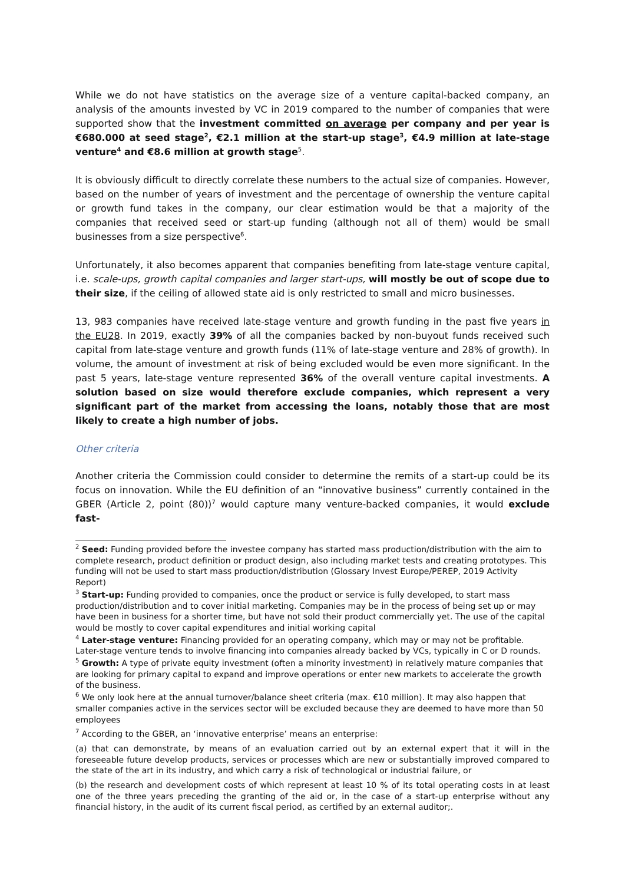While we do not have statistics on the average size of a venture capital-backed company, an analysis of the amounts invested by VC in 2019 compared to the number of companies that were supported show that the investment committed on average per company and per year is €680.000 at seed stage<sup>2</sup>, €2.1 million at the start-up stage<sup>3</sup>, €4.9 million at late-stage venture<sup>4</sup> and €8.6 million at growth stage<sup>5</sup>.
It is obviously difficult to directly correlate these numbers to the actual size of companies. However, based on the number of years of investment and the percentage of ownership the venture capital or growth fund takes in the company, our clear estimation would be that a majority of the companies that received seed or start-up funding (although not all of them) would be small businesses from a size perspective<sup>6</sup>.
Unfortunately, it also becomes apparent that companies benefiting from late-stage venture capital, i.e. scale-ups, growth capital companies and larger start-ups, will mostly be out of scope due to their size, if the ceiling of allowed state aid is only restricted to small and micro businesses.
13, 983 companies have received late-stage venture and growth funding in the past five years in the EU28. In 2019, exactly 39% of all the companies backed by non-buyout funds received such capital from late-stage venture and growth funds (11% of late-stage venture and 28% of growth). In volume, the amount of investment at risk of being excluded would be even more significant. In the past 5 years, late-stage venture represented 36% of the overall venture capital investments. A solution based on size would therefore exclude companies, which represent a very significant part of the market from accessing the loans, notably those that are most likely to create a high number of jobs.
Other criteria
Another criteria the Commission could consider to determine the remits of a start-up could be its focus on innovation. While the EU definition of an “innovative business” currently contained in the GBER (Article 2, point (80))<sup>7</sup> would capture many venture-backed companies, it would exclude fast-
<sup>2</sup> Seed: Funding provided before the investee company has started mass production/distribution with the aim to complete research, product definition or product design, also including market tests and creating prototypes. This funding will not be used to start mass production/distribution (Glossary Invest Europe/PEREP, 2019 Activity Report)
<sup>3</sup> Start-up: Funding provided to companies, once the product or service is fully developed, to start mass production/distribution and to cover initial marketing. Companies may be in the process of being set up or may have been in business for a shorter time, but have not sold their product commercially yet. The use of the capital would be mostly to cover capital expenditures and initial working capital
<sup>4</sup> Later-stage venture: Financing provided for an operating company, which may or may not be profitable. Later-stage venture tends to involve financing into companies already backed by VCs, typically in C or D rounds.
<sup>5</sup> Growth: A type of private equity investment (often a minority investment) in relatively mature companies that are looking for primary capital to expand and improve operations or enter new markets to accelerate the growth of the business.
<sup>6</sup> We only look here at the annual turnover/balance sheet criteria (max. €10 million). It may also happen that smaller companies active in the services sector will be excluded because they are deemed to have more than 50 employees
<sup>7</sup> According to the GBER, an ‘innovative enterprise’ means an enterprise:
(a) that can demonstrate, by means of an evaluation carried out by an external expert that it will in the foreseeable future develop products, services or processes which are new or substantially improved compared to the state of the art in its industry, and which carry a risk of technological or industrial failure, or
(b) the research and development costs of which represent at least 10 % of its total operating costs in at least one of the three years preceding the granting of the aid or, in the case of a start-up enterprise without any financial history, in the audit of its current fiscal period, as certified by an external auditor;.